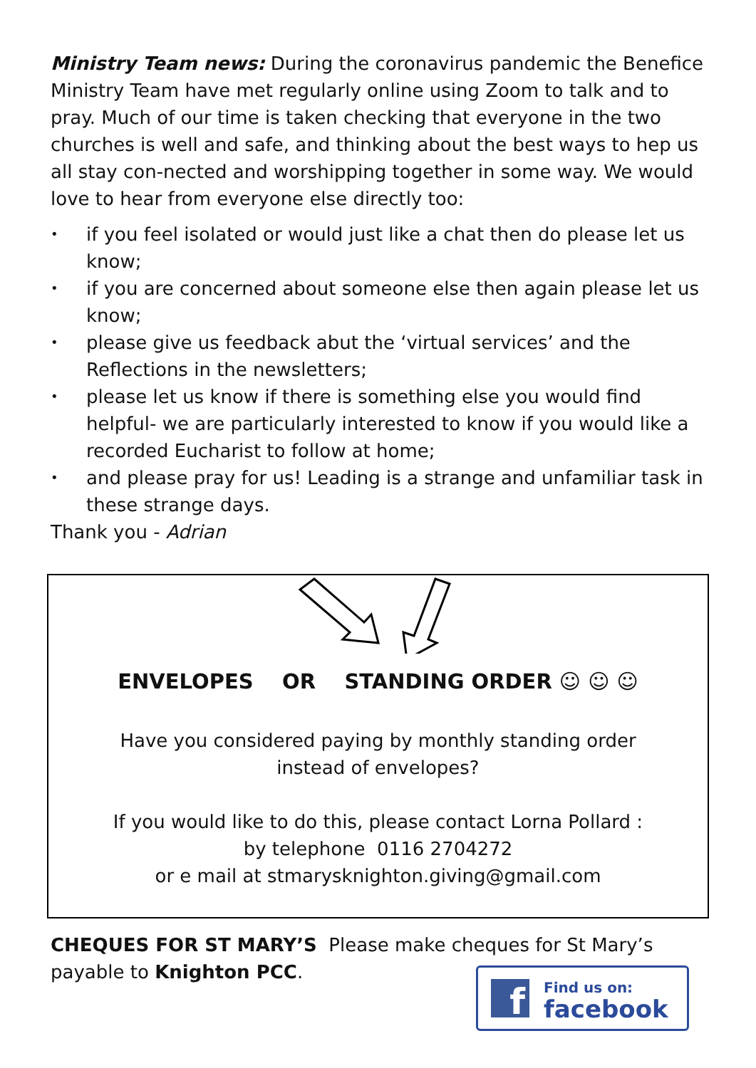Ministry Team news: During the coronavirus pandemic the Benefice Ministry Team have met regularly online using Zoom to talk and to pray. Much of our time is taken checking that everyone in the two churches is well and safe, and thinking about the best ways to hep us all stay con-nected and worshipping together in some way. We would love to hear from everyone else directly too:
• if you feel isolated or would just like a chat then do please let us know;
• if you are concerned about someone else then again please let us know;
• please give us feedback abut the ‘virtual services’ and the Reflections in the newsletters;
• please let us know if there is something else you would find helpful- we are particularly interested to know if you would like a recorded Eucharist to follow at home;
• and please pray for us! Leading is a strange and unfamiliar task in these strange days.
Thank you - Adrian
ENVELOPES OR STANDING ORDER ☺ ☺ ☺
Have you considered paying by monthly standing order
instead of envelopes?
If you would like to do this, please contact Lorna Pollard :
by telephone 0116 2704272
or e mail at stmarysknighton.giving@gmail.com
CHEQUES FOR ST MARY’S Please make cheques for St Mary’s payable to Knighton PCC.
f
Find us on:
facebook